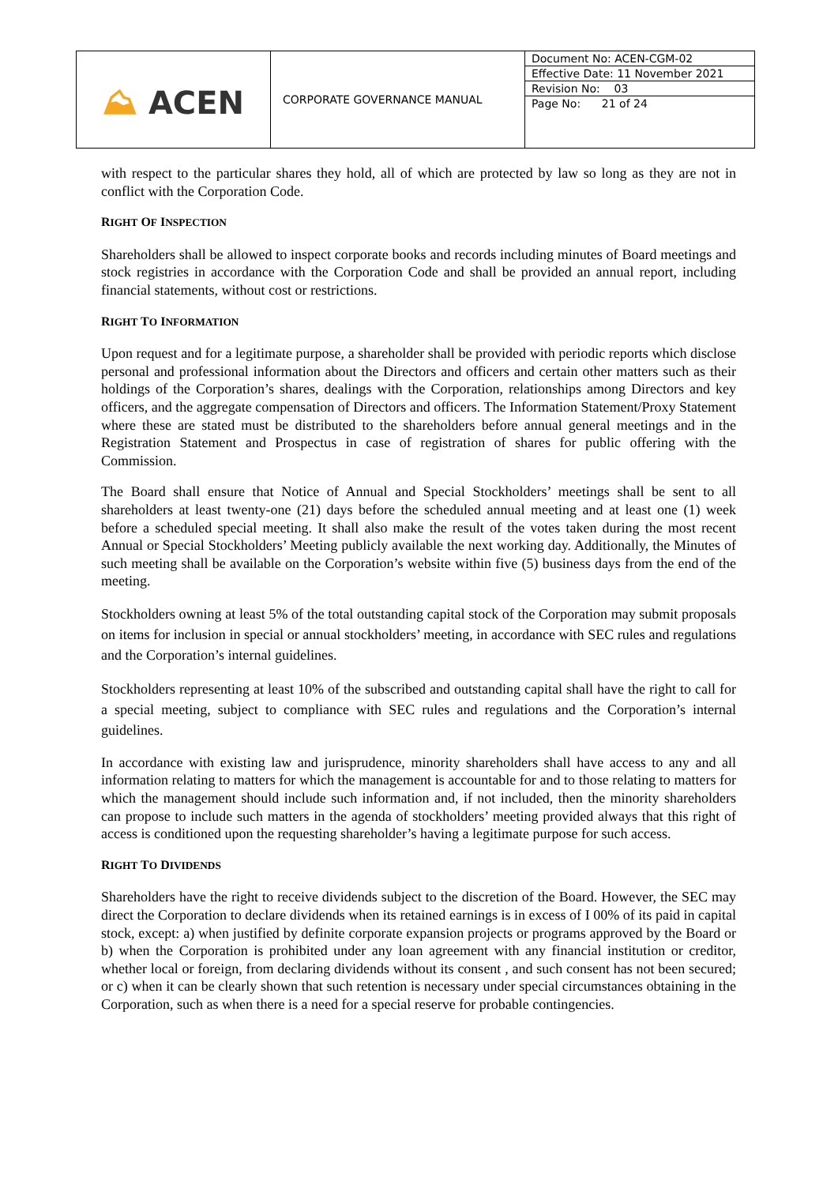| ⛰ ACEN | CORPORATE GOVERNANCE MANUAL | / Document No: ACEN-CGM-02 / / Effective Date: 11 November 2021 / / Revision No: 03 / / Page No: 21 of 24 / |
with respect to the particular shares they hold, all of which are protected by law so long as they are not in conflict with the Corporation Code.
RIGHT OF INSPECTION
Shareholders shall be allowed to inspect corporate books and records including minutes of Board meetings and stock registries in accordance with the Corporation Code and shall be provided an annual report, including financial statements, without cost or restrictions.
RIGHT TO INFORMATION
Upon request and for a legitimate purpose, a shareholder shall be provided with periodic reports which disclose personal and professional information about the Directors and officers and certain other matters such as their holdings of the Corporation’s shares, dealings with the Corporation, relationships among Directors and key officers, and the aggregate compensation of Directors and officers. The Information Statement/Proxy Statement where these are stated must be distributed to the shareholders before annual general meetings and in the Registration Statement and Prospectus in case of registration of shares for public offering with the Commission.
The Board shall ensure that Notice of Annual and Special Stockholders’ meetings shall be sent to all shareholders at least twenty-one (21) days before the scheduled annual meeting and at least one (1) week before a scheduled special meeting. It shall also make the result of the votes taken during the most recent Annual or Special Stockholders’ Meeting publicly available the next working day. Additionally, the Minutes of such meeting shall be available on the Corporation’s website within five (5) business days from the end of the meeting.
Stockholders owning at least 5% of the total outstanding capital stock of the Corporation may submit proposals on items for inclusion in special or annual stockholders’ meeting, in accordance with SEC rules and regulations and the Corporation’s internal guidelines.
Stockholders representing at least 10% of the subscribed and outstanding capital shall have the right to call for a special meeting, subject to compliance with SEC rules and regulations and the Corporation’s internal guidelines.
In accordance with existing law and jurisprudence, minority shareholders shall have access to any and all information relating to matters for which the management is accountable for and to those relating to matters for which the management should include such information and, if not included, then the minority shareholders can propose to include such matters in the agenda of stockholders’ meeting provided always that this right of access is conditioned upon the requesting shareholder’s having a legitimate purpose for such access.
RIGHT TO DIVIDENDS
Shareholders have the right to receive dividends subject to the discretion of the Board. However, the SEC may direct the Corporation to declare dividends when its retained earnings is in excess of I 00% of its paid in capital stock, except: a) when justified by definite corporate expansion projects or programs approved by the Board or b) when the Corporation is prohibited under any loan agreement with any financial institution or creditor, whether local or foreign, from declaring dividends without its consent , and such consent has not been secured; or c) when it can be clearly shown that such retention is necessary under special circumstances obtaining in the Corporation, such as when there is a need for a special reserve for probable contingencies.